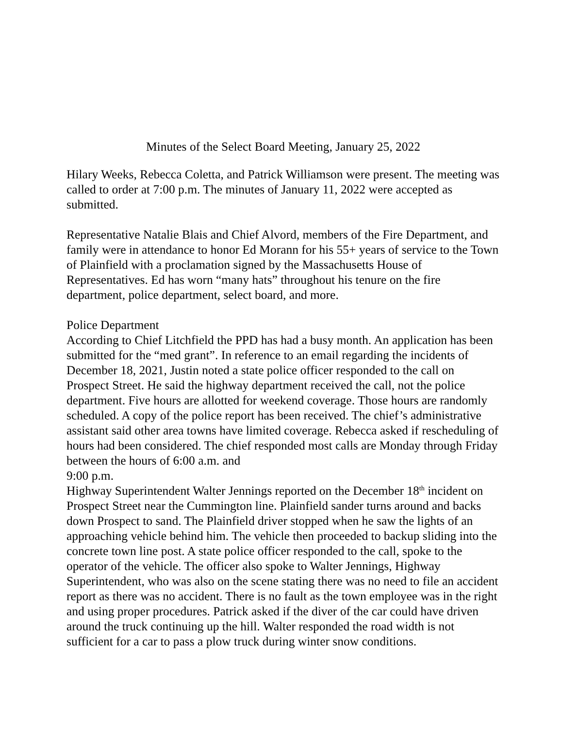Minutes of the Select Board Meeting, January 25, 2022
Hilary Weeks, Rebecca Coletta, and Patrick Williamson were present. The meeting was called to order at 7:00 p.m. The minutes of January 11, 2022 were accepted as submitted.
Representative Natalie Blais and Chief Alvord, members of the Fire Department, and family were in attendance to honor Ed Morann for his 55+ years of service to the Town of Plainfield with a proclamation signed by the Massachusetts House of Representatives. Ed has worn “many hats” throughout his tenure on the fire department, police department, select board, and more.
Police Department
According to Chief Litchfield the PPD has had a busy month. An application has been submitted for the “med grant”. In reference to an email regarding the incidents of December 18, 2021, Justin noted a state police officer responded to the call on Prospect Street. He said the highway department received the call, not the police department. Five hours are allotted for weekend coverage. Those hours are randomly scheduled. A copy of the police report has been received. The chief’s administrative assistant said other area towns have limited coverage. Rebecca asked if rescheduling of hours had been considered. The chief responded most calls are Monday through Friday between the hours of 6:00 a.m. and
9:00 p.m.
Highway Superintendent Walter Jennings reported on the December 18<sup>th</sup> incident on Prospect Street near the Cummington line. Plainfield sander turns around and backs down Prospect to sand. The Plainfield driver stopped when he saw the lights of an approaching vehicle behind him. The vehicle then proceeded to backup sliding into the concrete town line post. A state police officer responded to the call, spoke to the operator of the vehicle. The officer also spoke to Walter Jennings, Highway Superintendent, who was also on the scene stating there was no need to file an accident report as there was no accident. There is no fault as the town employee was in the right and using proper procedures. Patrick asked if the diver of the car could have driven around the truck continuing up the hill. Walter responded the road width is not sufficient for a car to pass a plow truck during winter snow conditions.